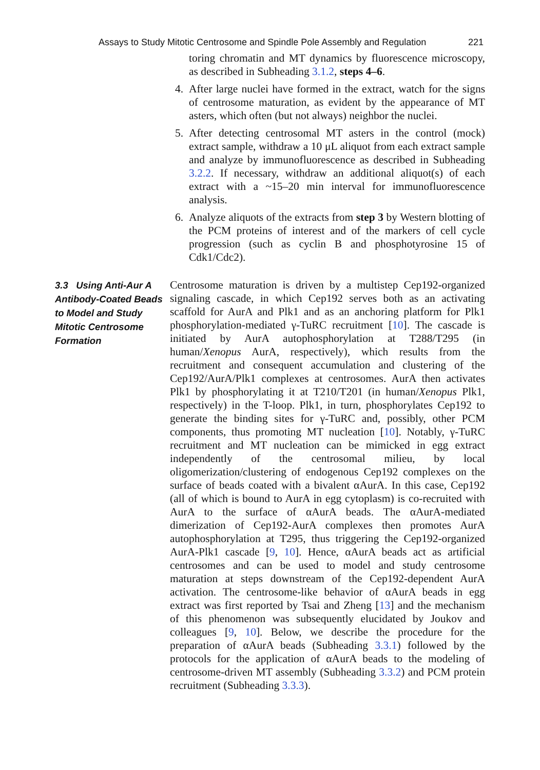Assays to Study Mitotic Centrosome and Spindle Pole Assembly and Regulation 221
toring chromatin and MT dynamics by fluorescence microscopy, as described in Subheading 3.1.2, steps 4–6.
4. After large nuclei have formed in the extract, watch for the signs of centrosome maturation, as evident by the appearance of MT asters, which often (but not always) neighbor the nuclei.
5. After detecting centrosomal MT asters in the control (mock) extract sample, withdraw a 10 μL aliquot from each extract sample and analyze by immunofluorescence as described in Subheading 3.2.2. If necessary, withdraw an additional aliquot(s) of each extract with a ~15–20 min interval for immunofluorescence analysis.
6. Analyze aliquots of the extracts from step 3 by Western blotting of the PCM proteins of interest and of the markers of cell cycle progression (such as cyclin B and phosphotyrosine 15 of Cdk1/Cdc2).
3.3 Using Anti-Aur A Antibody-Coated Beads to Model and Study Mitotic Centrosome Formation
Centrosome maturation is driven by a multistep Cep192-organized signaling cascade, in which Cep192 serves both as an activating scaffold for AurA and Plk1 and as an anchoring platform for Plk1 phosphorylation-mediated γ-TuRC recruitment [10]. The cascade is initiated by AurA autophosphorylation at T288/T295 (in human/Xenopus AurA, respectively), which results from the recruitment and consequent accumulation and clustering of the Cep192/AurA/Plk1 complexes at centrosomes. AurA then activates Plk1 by phosphorylating it at T210/T201 (in human/Xenopus Plk1, respectively) in the T-loop. Plk1, in turn, phosphorylates Cep192 to generate the binding sites for γ-TuRC and, possibly, other PCM components, thus promoting MT nucleation [10]. Notably, γ-TuRC recruitment and MT nucleation can be mimicked in egg extract independently of the centrosomal milieu, by local oligomerization/clustering of endogenous Cep192 complexes on the surface of beads coated with a bivalent αAurA. In this case, Cep192 (all of which is bound to AurA in egg cytoplasm) is co-recruited with AurA to the surface of αAurA beads. The αAurA-mediated dimerization of Cep192-AurA complexes then promotes AurA autophosphorylation at T295, thus triggering the Cep192-organized AurA-Plk1 cascade [9, 10]. Hence, αAurA beads act as artificial centrosomes and can be used to model and study centrosome maturation at steps downstream of the Cep192-dependent AurA activation. The centrosome-like behavior of αAurA beads in egg extract was first reported by Tsai and Zheng [13] and the mechanism of this phenomenon was subsequently elucidated by Joukov and colleagues [9, 10]. Below, we describe the procedure for the preparation of αAurA beads (Subheading 3.3.1) followed by the protocols for the application of αAurA beads to the modeling of centrosome-driven MT assembly (Subheading 3.3.2) and PCM protein recruitment (Subheading 3.3.3).